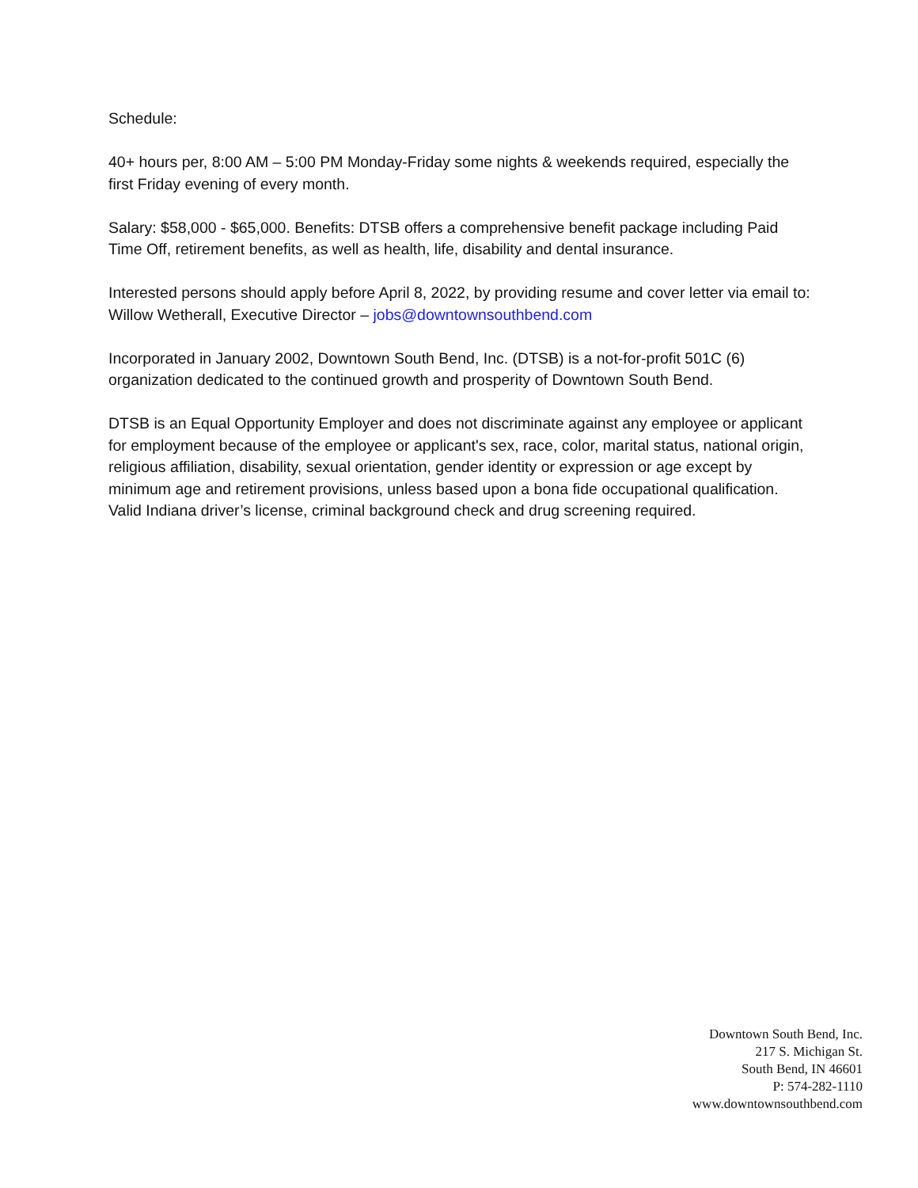Schedule:
40+ hours per, 8:00 AM – 5:00 PM Monday-Friday some nights & weekends required, especially the first Friday evening of every month.
Salary: $58,000 - $65,000. Benefits: DTSB offers a comprehensive benefit package including Paid Time Off, retirement benefits, as well as health, life, disability and dental insurance.
Interested persons should apply before April 8, 2022, by providing resume and cover letter via email to: Willow Wetherall, Executive Director – jobs@downtownsouthbend.com
Incorporated in January 2002, Downtown South Bend, Inc. (DTSB) is a not-for-profit 501C (6) organization dedicated to the continued growth and prosperity of Downtown South Bend.
DTSB is an Equal Opportunity Employer and does not discriminate against any employee or applicant for employment because of the employee or applicant's sex, race, color, marital status, national origin, religious affiliation, disability, sexual orientation, gender identity or expression or age except by minimum age and retirement provisions, unless based upon a bona fide occupational qualification. Valid Indiana driver’s license, criminal background check and drug screening required.
Downtown South Bend, Inc.
217 S. Michigan St.
South Bend, IN 46601
P: 574-282-1110
www.downtownsouthbend.com